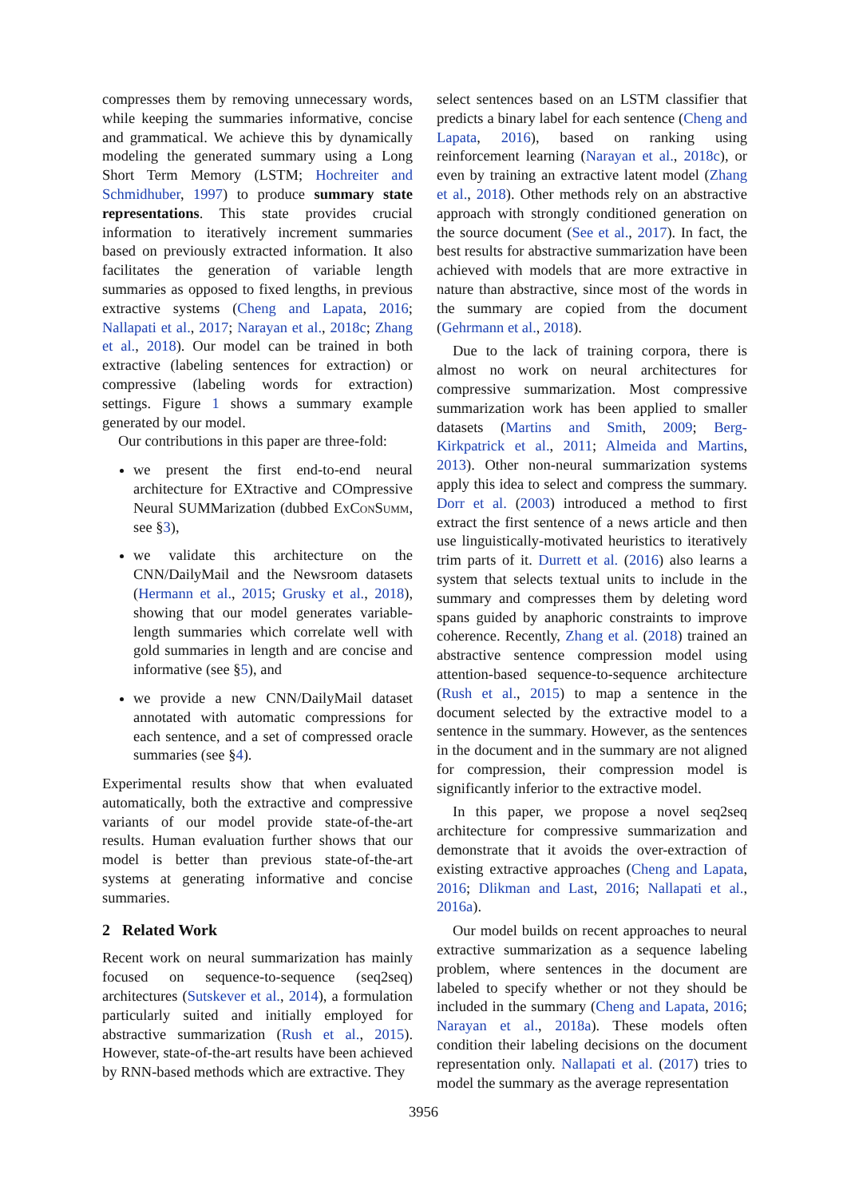compresses them by removing unnecessary words, while keeping the summaries informative, concise and grammatical. We achieve this by dynamically modeling the generated summary using a Long Short Term Memory (LSTM; Hochreiter and Schmidhuber, 1997) to produce summary state representations. This state provides crucial information to iteratively increment summaries based on previously extracted information. It also facilitates the generation of variable length summaries as opposed to fixed lengths, in previous extractive systems (Cheng and Lapata, 2016; Nallapati et al., 2017; Narayan et al., 2018c; Zhang et al., 2018). Our model can be trained in both extractive (labeling sentences for extraction) or compressive (labeling words for extraction) settings. Figure 1 shows a summary example generated by our model.
Our contributions in this paper are three-fold:
we present the first end-to-end neural architecture for EXtractive and COmpressive Neural SUMMarization (dubbed Ex Con Summ, see §3),
we validate this architecture on the CNN/DailyMail and the Newsroom datasets (Hermann et al., 2015; Grusky et al., 2018), showing that our model generates variable-length summaries which correlate well with gold summaries in length and are concise and informative (see §5), and
we provide a new CNN/DailyMail dataset annotated with automatic compressions for each sentence, and a set of compressed oracle summaries (see §4).
Experimental results show that when evaluated automatically, both the extractive and compressive variants of our model provide state-of-the-art results. Human evaluation further shows that our model is better than previous state-of-the-art systems at generating informative and concise summaries.
2 Related Work
Recent work on neural summarization has mainly focused on sequence-to-sequence (seq2seq) architectures (Sutskever et al., 2014), a formulation particularly suited and initially employed for abstractive summarization (Rush et al., 2015). However, state-of-the-art results have been achieved by RNN-based methods which are extractive. They
select sentences based on an LSTM classifier that predicts a binary label for each sentence (Cheng and Lapata, 2016), based on ranking using reinforcement learning (Narayan et al., 2018c), or even by training an extractive latent model (Zhang et al., 2018). Other methods rely on an abstractive approach with strongly conditioned generation on the source document (See et al., 2017). In fact, the best results for abstractive summarization have been achieved with models that are more extractive in nature than abstractive, since most of the words in the summary are copied from the document (Gehrmann et al., 2018).
Due to the lack of training corpora, there is almost no work on neural architectures for compressive summarization. Most compressive summarization work has been applied to smaller datasets (Martins and Smith, 2009; Berg-Kirkpatrick et al., 2011; Almeida and Martins, 2013). Other non-neural summarization systems apply this idea to select and compress the summary. Dorr et al. (2003) introduced a method to first extract the first sentence of a news article and then use linguistically-motivated heuristics to iteratively trim parts of it. Durrett et al. (2016) also learns a system that selects textual units to include in the summary and compresses them by deleting word spans guided by anaphoric constraints to improve coherence. Recently, Zhang et al. (2018) trained an abstractive sentence compression model using attention-based sequence-to-sequence architecture (Rush et al., 2015) to map a sentence in the document selected by the extractive model to a sentence in the summary. However, as the sentences in the document and in the summary are not aligned for compression, their compression model is significantly inferior to the extractive model.
In this paper, we propose a novel seq2seq architecture for compressive summarization and demonstrate that it avoids the over-extraction of existing extractive approaches (Cheng and Lapata, 2016; Dlikman and Last, 2016; Nallapati et al., 2016a).
Our model builds on recent approaches to neural extractive summarization as a sequence labeling problem, where sentences in the document are labeled to specify whether or not they should be included in the summary (Cheng and Lapata, 2016; Narayan et al., 2018a). These models often condition their labeling decisions on the document representation only. Nallapati et al. (2017) tries to model the summary as the average representation
3956